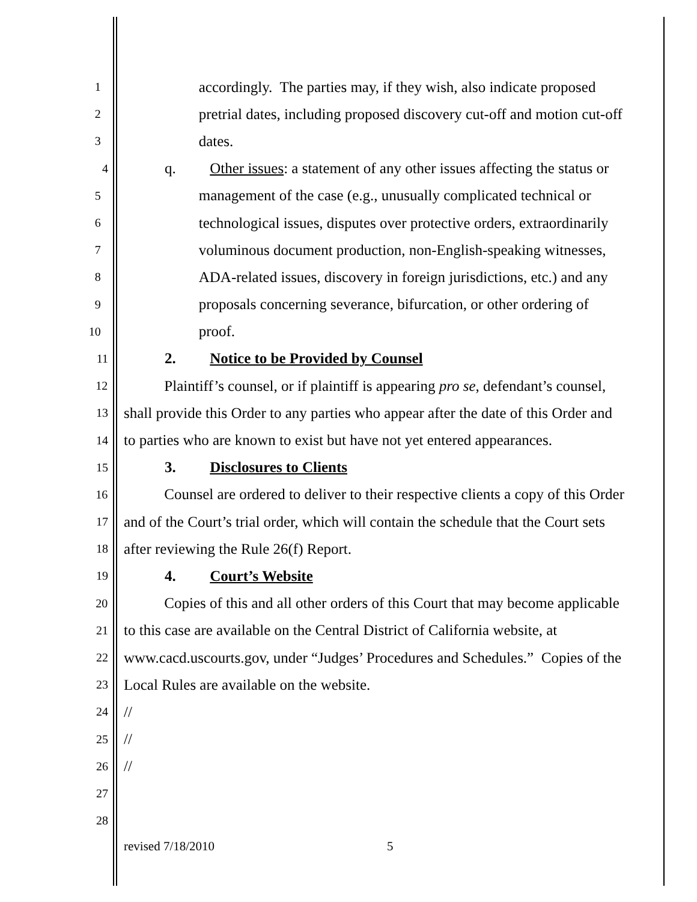1 accordingly. The parties may, if they wish, also indicate proposed
2 pretrial dates, including proposed discovery cut-off and motion cut-off
3 dates.
4 q. Other issues: a statement of any other issues affecting the status or
5 management of the case (e.g., unusually complicated technical or
6 technological issues, disputes over protective orders, extraordinarily
7 voluminous document production, non-English-speaking witnesses,
8 ADA-related issues, discovery in foreign jurisdictions, etc.) and any
9 proposals concerning severance, bifurcation, or other ordering of
10 proof.
11 2. Notice to be Provided by Counsel
12 Plaintiff’s counsel, or if plaintiff is appearing pro se, defendant’s counsel,
13 shall provide this Order to any parties who appear after the date of this Order and
14 to parties who are known to exist but have not yet entered appearances.
15 3. Disclosures to Clients
16 Counsel are ordered to deliver to their respective clients a copy of this Order
17 and of the Court’s trial order, which will contain the schedule that the Court sets
18 after reviewing the Rule 26(f) Report.
19 4. Court’s Website
20 Copies of this and all other orders of this Court that may become applicable
21 to this case are available on the Central District of California website, at
22 www.cacd.uscourts.gov, under “Judges’ Procedures and Schedules.” Copies of the
23 Local Rules are available on the website.
24 //
25 //
26 //
27
28
revised 7/18/2010 5